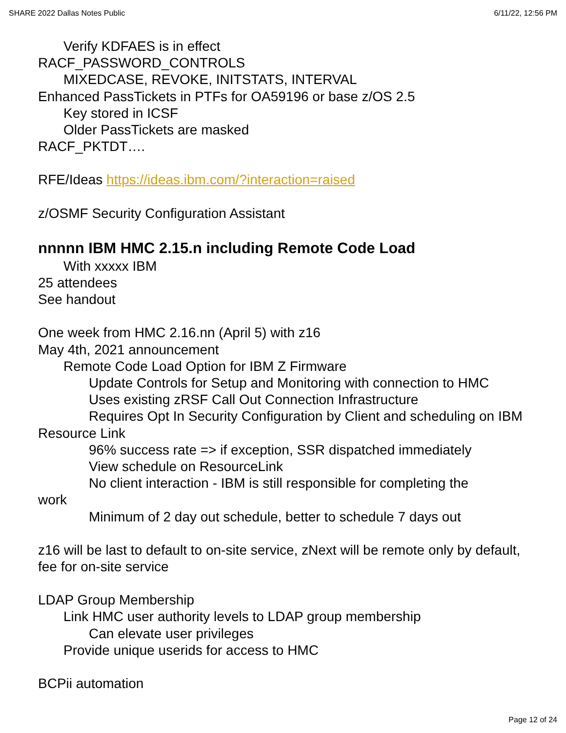SHARE 2022 Dallas Notes Public 6/11/22, 12:56 PM
Verify KDFAES is in effect
RACF_PASSWORD_CONTROLS
MIXEDCASE, REVOKE, INITSTATS, INTERVAL
Enhanced PassTickets in PTFs for OA59196 or base z/OS 2.5
Key stored in ICSF
Older PassTickets are masked
RACF_PKTDT….
RFE/Ideas https://ideas.ibm.com/?interaction=raised
z/OSMF Security Configuration Assistant
nnnnn IBM HMC 2.15.n including Remote Code Load
With xxxxx IBM
25 attendees
See handout
One week from HMC 2.16.nn (April 5) with z16
May 4th, 2021 announcement
Remote Code Load Option for IBM Z Firmware
Update Controls for Setup and Monitoring with connection to HMC
Uses existing zRSF Call Out Connection Infrastructure
Requires Opt In Security Configuration by Client and scheduling on IBM Resource Link
96% success rate => if exception, SSR dispatched immediately
View schedule on ResourceLink
No client interaction - IBM is still responsible for completing the
work
Minimum of 2 day out schedule, better to schedule 7 days out
z16 will be last to default to on-site service, zNext will be remote only by default, fee for on-site service
LDAP Group Membership
Link HMC user authority levels to LDAP group membership
Can elevate user privileges
Provide unique userids for access to HMC
BCPii automation
Page 12 of 24